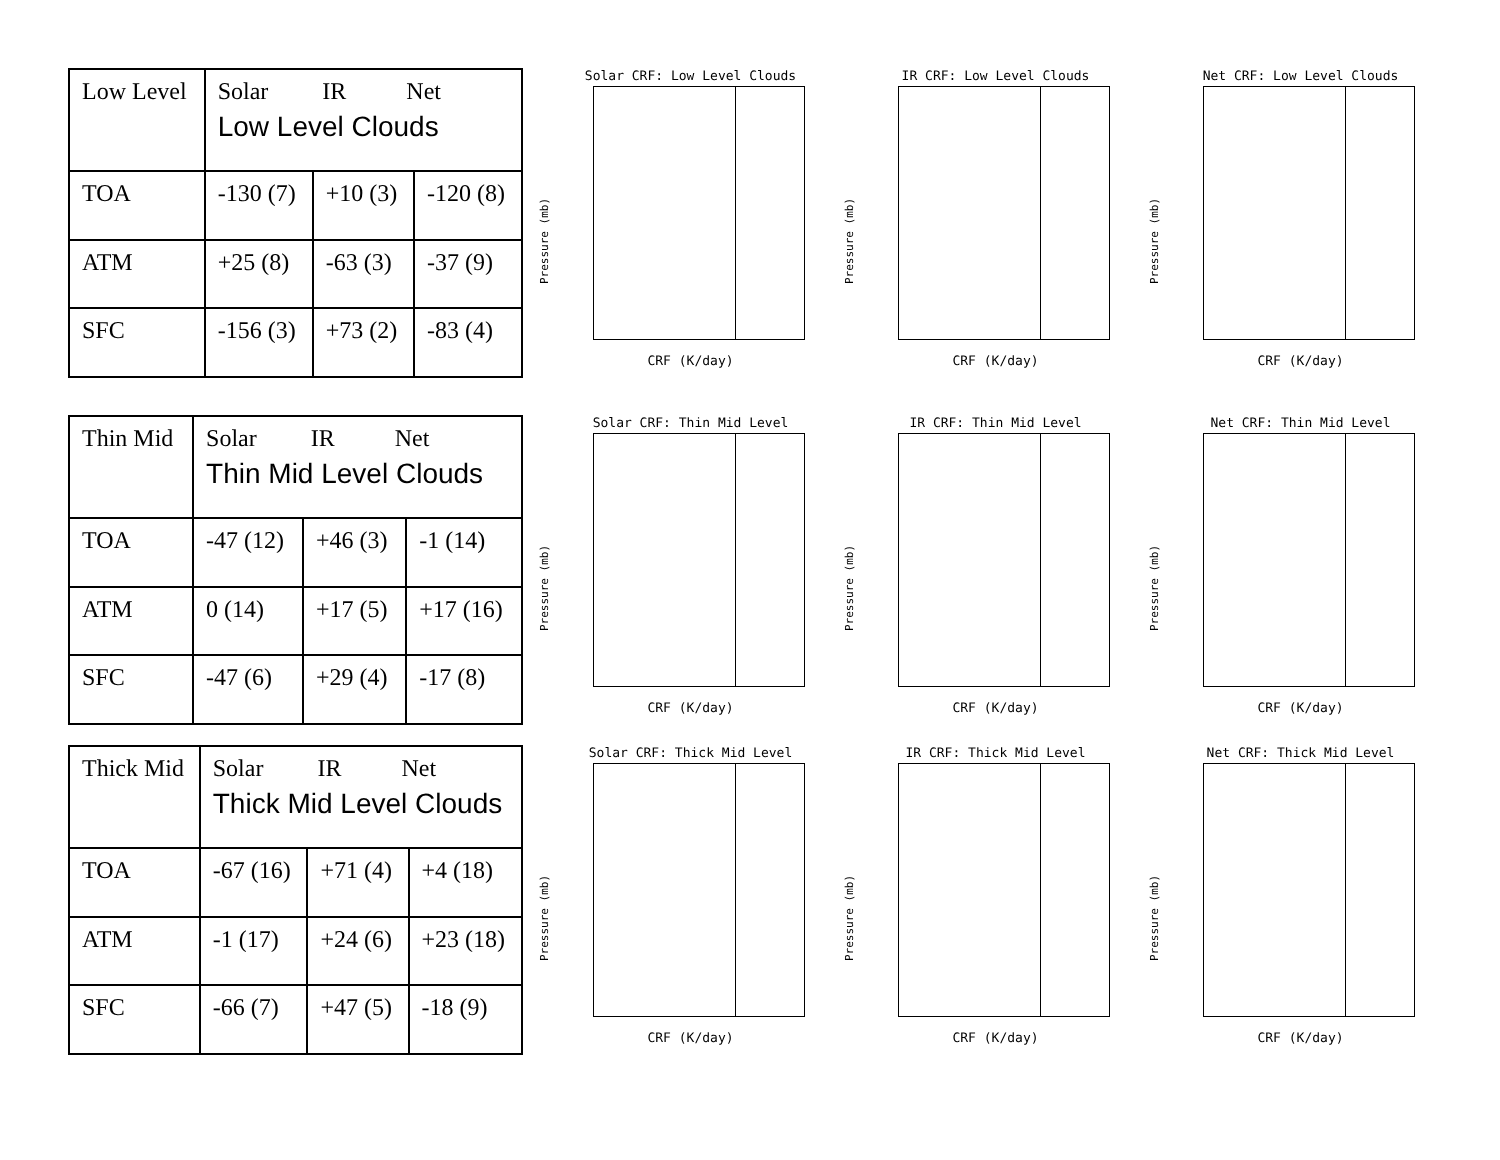| Low Level | Solar IR Net Low Level Clouds | | |
| --- | --- | --- | --- |
| TOA | -130 (7) | +10 (3) | -120 (8) |
| ATM | +25 (8) | -63 (3) | -37 (9) |
| SFC | -156 (3) | +73 (2) | -83 (4) |
Solar CRF: Low Level Clouds
Pressure (mb)
CRF (K/day)
IR CRF: Low Level Clouds
Pressure (mb)
CRF (K/day)
Net CRF: Low Level Clouds
Pressure (mb)
CRF (K/day)
| Thin Mid | Solar IR Net Thin Mid Level Clouds | | |
| --- | --- | --- | --- |
| TOA | -47 (12) | +46 (3) | -1 (14) |
| ATM | 0 (14) | +17 (5) | +17 (16) |
| SFC | -47 (6) | +29 (4) | -17 (8) |
Solar CRF: Thin Mid Level
Pressure (mb)
CRF (K/day)
IR CRF: Thin Mid Level
Pressure (mb)
CRF (K/day)
Net CRF: Thin Mid Level
Pressure (mb)
CRF (K/day)
| Thick Mid | Solar IR Net Thick Mid Level Clouds | | |
| --- | --- | --- | --- |
| TOA | -67 (16) | +71 (4) | +4 (18) |
| ATM | -1 (17) | +24 (6) | +23 (18) |
| SFC | -66 (7) | +47 (5) | -18 (9) |
Solar CRF: Thick Mid Level
Pressure (mb)
CRF (K/day)
IR CRF: Thick Mid Level
Pressure (mb)
CRF (K/day)
Net CRF: Thick Mid Level
Pressure (mb)
CRF (K/day)